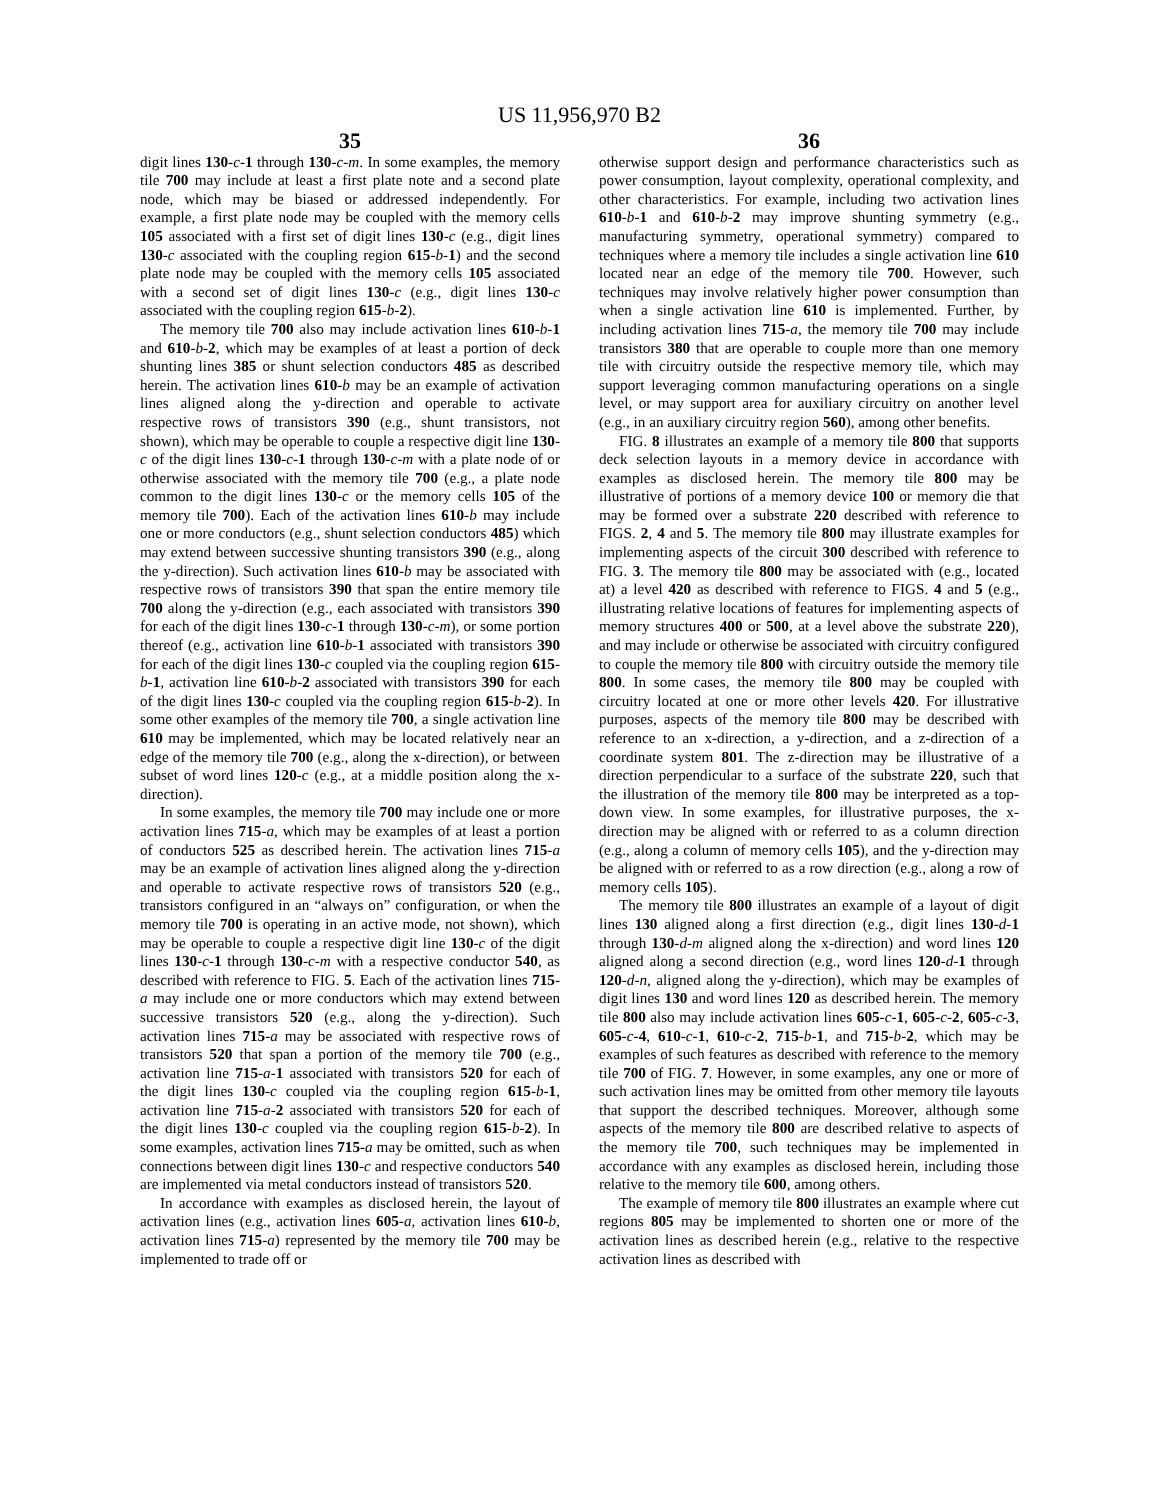US 11,956,970 B2
35
digit lines 130-c-1 through 130-c-m. In some examples, the memory tile 700 may include at least a first plate note and a second plate node, which may be biased or addressed independently. For example, a first plate node may be coupled with the memory cells 105 associated with a first set of digit lines 130-c (e.g., digit lines 130-c associated with the coupling region 615-b-1) and the second plate node may be coupled with the memory cells 105 associated with a second set of digit lines 130-c (e.g., digit lines 130-c associated with the coupling region 615-b-2).
The memory tile 700 also may include activation lines 610-b-1 and 610-b-2, which may be examples of at least a portion of deck shunting lines 385 or shunt selection conductors 485 as described herein. The activation lines 610-b may be an example of activation lines aligned along the y-direction and operable to activate respective rows of transistors 390 (e.g., shunt transistors, not shown), which may be operable to couple a respective digit line 130-c of the digit lines 130-c-1 through 130-c-m with a plate node of or otherwise associated with the memory tile 700 (e.g., a plate node common to the digit lines 130-c or the memory cells 105 of the memory tile 700). Each of the activation lines 610-b may include one or more conductors (e.g., shunt selection conductors 485) which may extend between successive shunting transistors 390 (e.g., along the y-direction). Such activation lines 610-b may be associated with respective rows of transistors 390 that span the entire memory tile 700 along the y-direction (e.g., each associated with transistors 390 for each of the digit lines 130-c-1 through 130-c-m), or some portion thereof (e.g., activation line 610-b-1 associated with transistors 390 for each of the digit lines 130-c coupled via the coupling region 615-b-1, activation line 610-b-2 associated with transistors 390 for each of the digit lines 130-c coupled via the coupling region 615-b-2). In some other examples of the memory tile 700, a single activation line 610 may be implemented, which may be located relatively near an edge of the memory tile 700 (e.g., along the x-direction), or between subset of word lines 120-c (e.g., at a middle position along the x-direction).
In some examples, the memory tile 700 may include one or more activation lines 715-a, which may be examples of at least a portion of conductors 525 as described herein. The activation lines 715-a may be an example of activation lines aligned along the y-direction and operable to activate respective rows of transistors 520 (e.g., transistors configured in an “always on” configuration, or when the memory tile 700 is operating in an active mode, not shown), which may be operable to couple a respective digit line 130-c of the digit lines 130-c-1 through 130-c-m with a respective conductor 540, as described with reference to FIG. 5. Each of the activation lines 715-a may include one or more conductors which may extend between successive transistors 520 (e.g., along the y-direction). Such activation lines 715-a may be associated with respective rows of transistors 520 that span a portion of the memory tile 700 (e.g., activation line 715-a-1 associated with transistors 520 for each of the digit lines 130-c coupled via the coupling region 615-b-1, activation line 715-a-2 associated with transistors 520 for each of the digit lines 130-c coupled via the coupling region 615-b-2). In some examples, activation lines 715-a may be omitted, such as when connections between digit lines 130-c and respective conductors 540 are implemented via metal conductors instead of transistors 520.
In accordance with examples as disclosed herein, the layout of activation lines (e.g., activation lines 605-a, activation lines 610-b, activation lines 715-a) represented by the memory tile 700 may be implemented to trade off or
36
otherwise support design and performance characteristics such as power consumption, layout complexity, operational complexity, and other characteristics. For example, including two activation lines 610-b-1 and 610-b-2 may improve shunting symmetry (e.g., manufacturing symmetry, operational symmetry) compared to techniques where a memory tile includes a single activation line 610 located near an edge of the memory tile 700. However, such techniques may involve relatively higher power consumption than when a single activation line 610 is implemented. Further, by including activation lines 715-a, the memory tile 700 may include transistors 380 that are operable to couple more than one memory tile with circuitry outside the respective memory tile, which may support leveraging common manufacturing operations on a single level, or may support area for auxiliary circuitry on another level (e.g., in an auxiliary circuitry region 560), among other benefits.
FIG. 8 illustrates an example of a memory tile 800 that supports deck selection layouts in a memory device in accordance with examples as disclosed herein. The memory tile 800 may be illustrative of portions of a memory device 100 or memory die that may be formed over a substrate 220 described with reference to FIGS. 2, 4 and 5. The memory tile 800 may illustrate examples for implementing aspects of the circuit 300 described with reference to FIG. 3. The memory tile 800 may be associated with (e.g., located at) a level 420 as described with reference to FIGS. 4 and 5 (e.g., illustrating relative locations of features for implementing aspects of memory structures 400 or 500, at a level above the substrate 220), and may include or otherwise be associated with circuitry configured to couple the memory tile 800 with circuitry outside the memory tile 800. In some cases, the memory tile 800 may be coupled with circuitry located at one or more other levels 420. For illustrative purposes, aspects of the memory tile 800 may be described with reference to an x-direction, a y-direction, and a z-direction of a coordinate system 801. The z-direction may be illustrative of a direction perpendicular to a surface of the substrate 220, such that the illustration of the memory tile 800 may be interpreted as a top-down view. In some examples, for illustrative purposes, the x-direction may be aligned with or referred to as a column direction (e.g., along a column of memory cells 105), and the y-direction may be aligned with or referred to as a row direction (e.g., along a row of memory cells 105).
The memory tile 800 illustrates an example of a layout of digit lines 130 aligned along a first direction (e.g., digit lines 130-d-1 through 130-d-m aligned along the x-direction) and word lines 120 aligned along a second direction (e.g., word lines 120-d-1 through 120-d-n, aligned along the y-direction), which may be examples of digit lines 130 and word lines 120 as described herein. The memory tile 800 also may include activation lines 605-c-1, 605-c-2, 605-c-3, 605-c-4, 610-c-1, 610-c-2, 715-b-1, and 715-b-2, which may be examples of such features as described with reference to the memory tile 700 of FIG. 7. However, in some examples, any one or more of such activation lines may be omitted from other memory tile layouts that support the described techniques. Moreover, although some aspects of the memory tile 800 are described relative to aspects of the memory tile 700, such techniques may be implemented in accordance with any examples as disclosed herein, including those relative to the memory tile 600, among others.
The example of memory tile 800 illustrates an example where cut regions 805 may be implemented to shorten one or more of the activation lines as described herein (e.g., relative to the respective activation lines as described with